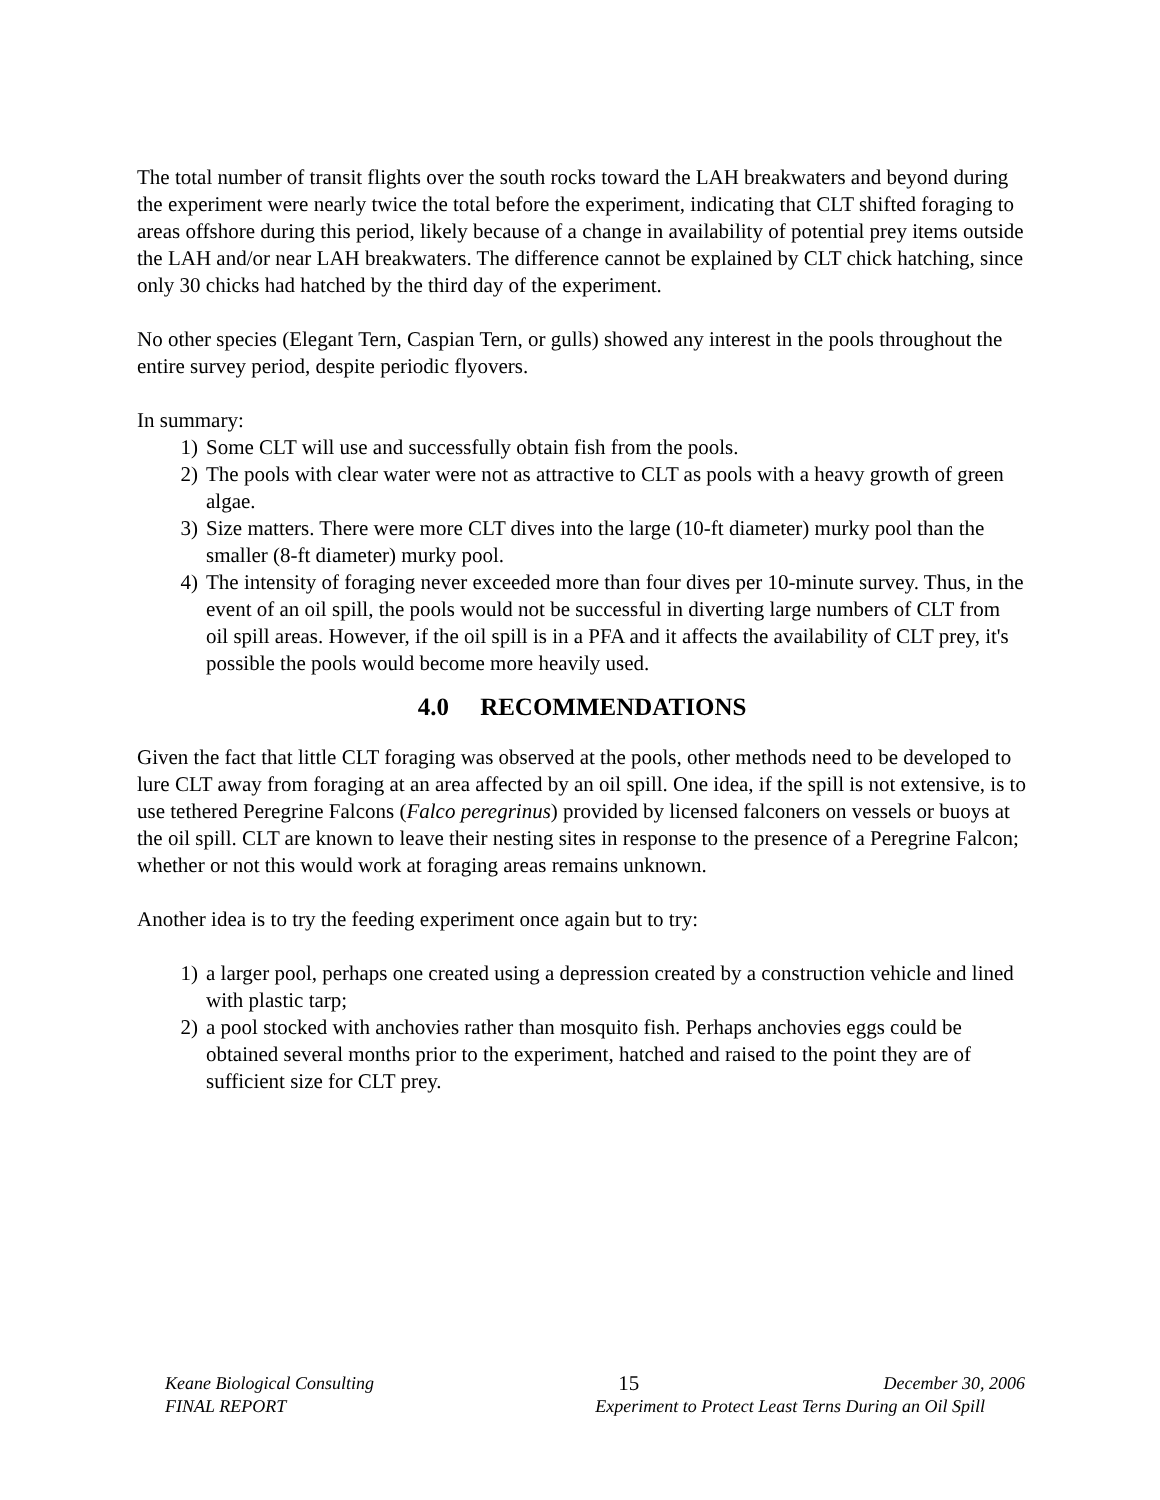The total number of transit flights over the south rocks toward the LAH breakwaters and beyond during the experiment were nearly twice the total before the experiment, indicating that CLT shifted foraging to areas offshore during this period, likely because of a change in availability of potential prey items outside the LAH and/or near LAH breakwaters. The difference cannot be explained by CLT chick hatching, since only 30 chicks had hatched by the third day of the experiment.
No other species (Elegant Tern, Caspian Tern, or gulls) showed any interest in the pools throughout the entire survey period, despite periodic flyovers.
In summary:
1) Some CLT will use and successfully obtain fish from the pools.
2) The pools with clear water were not as attractive to CLT as pools with a heavy growth of green algae.
3) Size matters. There were more CLT dives into the large (10-ft diameter) murky pool than the smaller (8-ft diameter) murky pool.
4) The intensity of foraging never exceeded more than four dives per 10-minute survey. Thus, in the event of an oil spill, the pools would not be successful in diverting large numbers of CLT from oil spill areas. However, if the oil spill is in a PFA and it affects the availability of CLT prey, it's possible the pools would become more heavily used.
4.0 RECOMMENDATIONS
Given the fact that little CLT foraging was observed at the pools, other methods need to be developed to lure CLT away from foraging at an area affected by an oil spill. One idea, if the spill is not extensive, is to use tethered Peregrine Falcons (Falco peregrinus) provided by licensed falconers on vessels or buoys at the oil spill. CLT are known to leave their nesting sites in response to the presence of a Peregrine Falcon; whether or not this would work at foraging areas remains unknown.
Another idea is to try the feeding experiment once again but to try:
1) a larger pool, perhaps one created using a depression created by a construction vehicle and lined with plastic tarp;
2) a pool stocked with anchovies rather than mosquito fish. Perhaps anchovies eggs could be obtained several months prior to the experiment, hatched and raised to the point they are of sufficient size for CLT prey.
Keane Biological Consulting 15 December 30, 2006
FINAL REPORT Experiment to Protect Least Terns During an Oil Spill